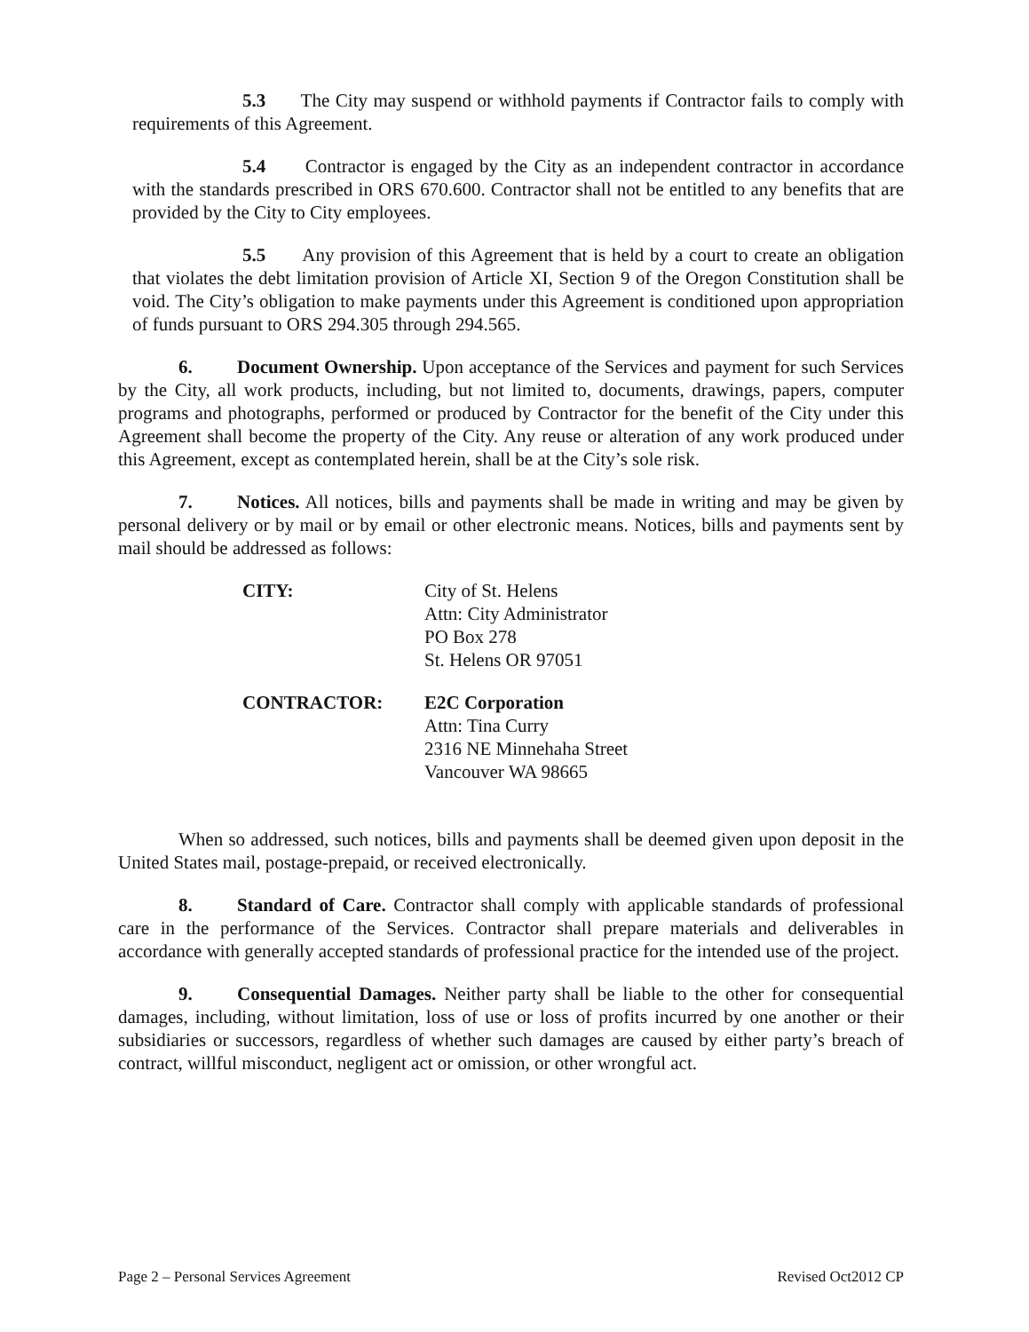5.3 The City may suspend or withhold payments if Contractor fails to comply with requirements of this Agreement.
5.4 Contractor is engaged by the City as an independent contractor in accordance with the standards prescribed in ORS 670.600. Contractor shall not be entitled to any benefits that are provided by the City to City employees.
5.5 Any provision of this Agreement that is held by a court to create an obligation that violates the debt limitation provision of Article XI, Section 9 of the Oregon Constitution shall be void. The City’s obligation to make payments under this Agreement is conditioned upon appropriation of funds pursuant to ORS 294.305 through 294.565.
6. Document Ownership. Upon acceptance of the Services and payment for such Services by the City, all work products, including, but not limited to, documents, drawings, papers, computer programs and photographs, performed or produced by Contractor for the benefit of the City under this Agreement shall become the property of the City. Any reuse or alteration of any work produced under this Agreement, except as contemplated herein, shall be at the City’s sole risk.
7. Notices. All notices, bills and payments shall be made in writing and may be given by personal delivery or by mail or by email or other electronic means. Notices, bills and payments sent by mail should be addressed as follows:
CITY: City of St. Helens
Attn: City Administrator
PO Box 278
St. Helens OR 97051
CONTRACTOR: E2C Corporation
Attn: Tina Curry
2316 NE Minnehaha Street
Vancouver WA 98665
When so addressed, such notices, bills and payments shall be deemed given upon deposit in the United States mail, postage-prepaid, or received electronically.
8. Standard of Care. Contractor shall comply with applicable standards of professional care in the performance of the Services. Contractor shall prepare materials and deliverables in accordance with generally accepted standards of professional practice for the intended use of the project.
9. Consequential Damages. Neither party shall be liable to the other for consequential damages, including, without limitation, loss of use or loss of profits incurred by one another or their subsidiaries or successors, regardless of whether such damages are caused by either party’s breach of contract, willful misconduct, negligent act or omission, or other wrongful act.
Page 2 – Personal Services Agreement Revised Oct2012 CP